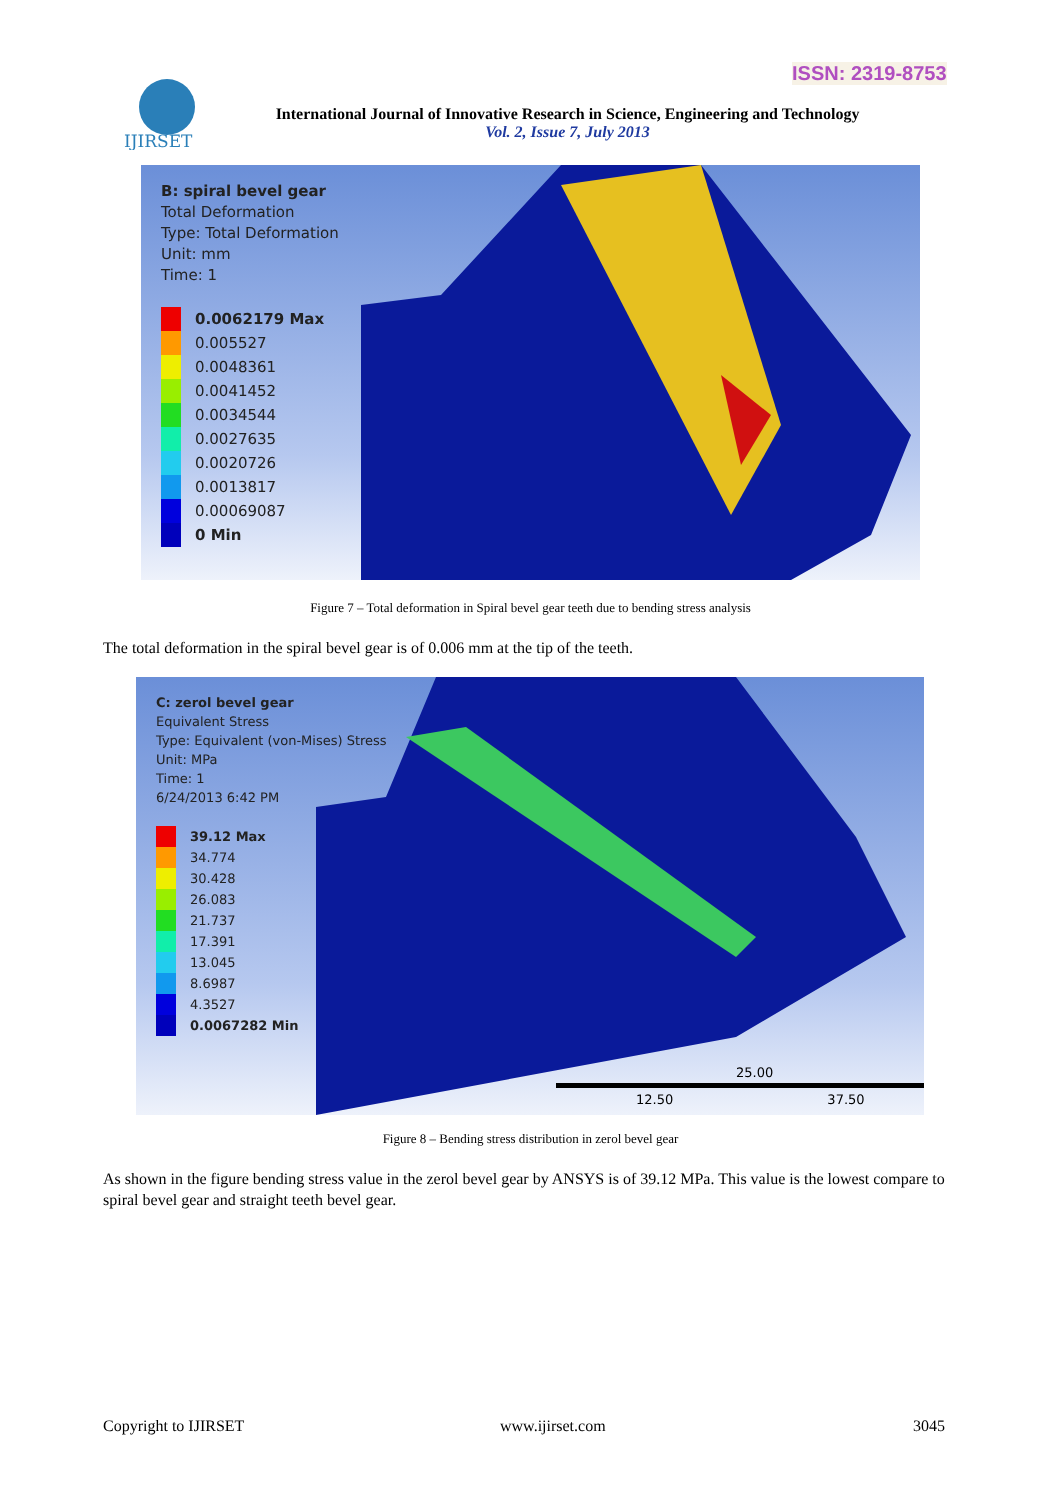ISSN: 2319-8753
IJIRSET
International Journal of Innovative Research in Science, Engineering and Technology
Vol. 2, Issue 7, July 2013
B: spiral bevel gear
Total Deformation
Type: Total Deformation
Unit: mm
Time: 1
0.0062179 Max
0.005527
0.0048361
0.0041452
0.0034544
0.0027635
0.0020726
0.0013817
0.00069087
0 Min
Figure 7 – Total deformation in Spiral bevel gear teeth due to bending stress analysis
The total deformation in the spiral bevel gear is of 0.006 mm at the tip of the teeth.
C: zerol bevel gear
Equivalent Stress
Type: Equivalent (von-Mises) Stress
Unit: MPa
Time: 1
6/24/2013 6:42 PM
39.12 Max
34.774
30.428
26.083
21.737
17.391
13.045
8.6987
4.3527
0.0067282 Min
25.00
12.50 37.50
Figure 8 – Bending stress distribution in zerol bevel gear
As shown in the figure bending stress value in the zerol bevel gear by ANSYS is of 39.12 MPa. This value is the lowest compare to spiral bevel gear and straight teeth bevel gear.
Copyright to IJIRSET www.ijirset.com 3045